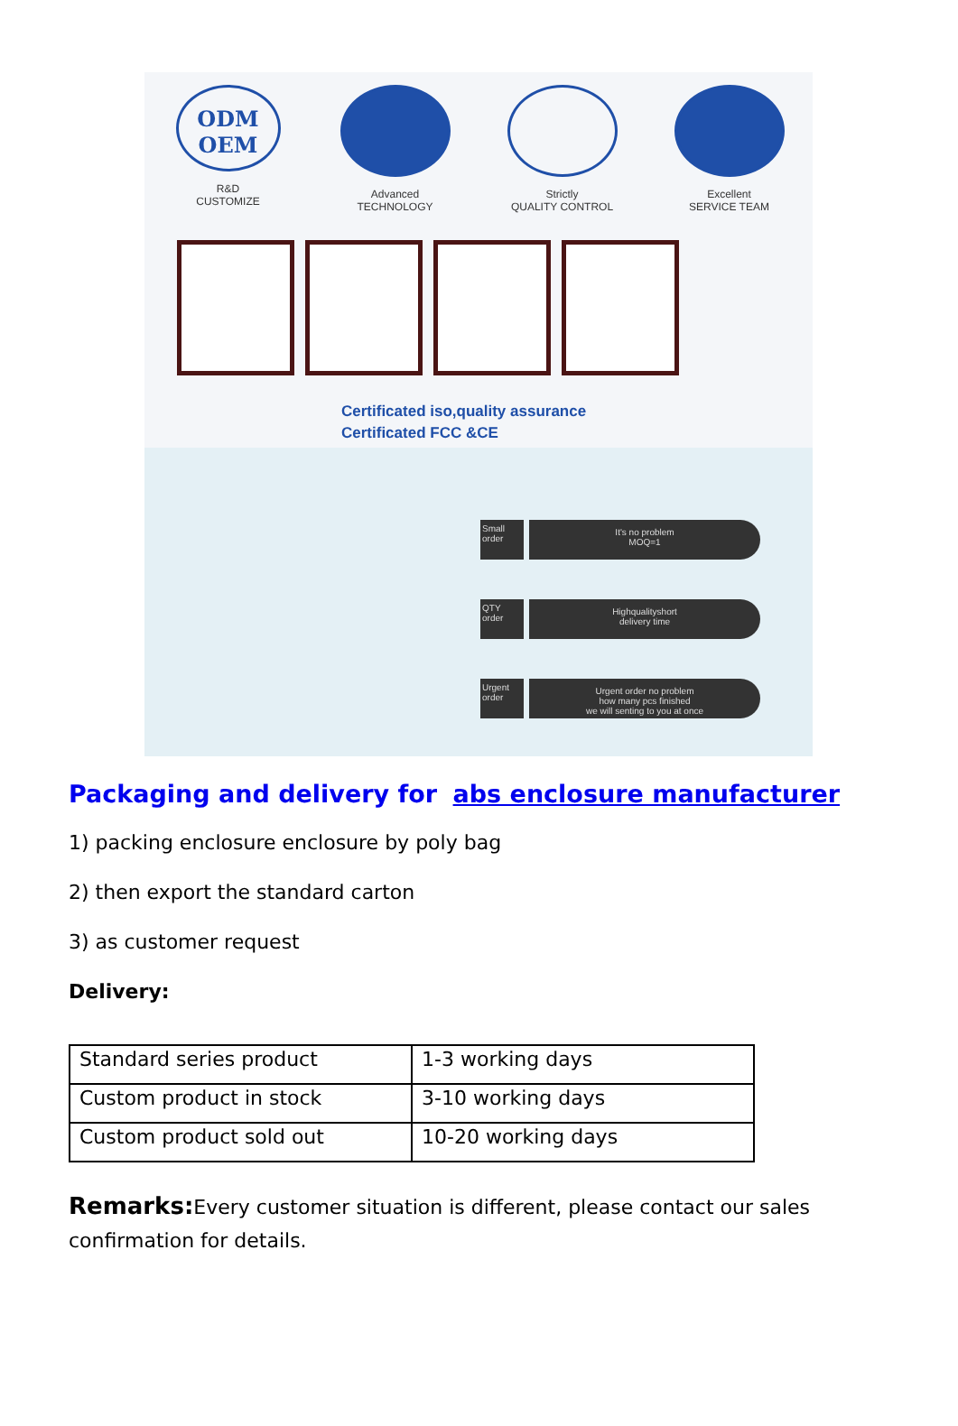ODM OEM
R&D
CUSTOMIZE
Advanced
TECHNOLOGY
Strictly
QUALITY CONTROL
Excellent
SERVICE TEAM
Certificated iso,quality assurance
Certificated FCC &CE
Small order
It's no problem
MOQ=1
QTY order
Highqualityshort
delivery time
Urgent order
Urgent order no problem
how many pcs finished
we will senting to you at once
Packaging and delivery for abs enclosure manufacturer
1) packing enclosure enclosure by poly bag
2) then export the standard carton
3) as customer request
Delivery:
| Standard series product | 1-3 working days |
| Custom product in stock | 3-10 working days |
| Custom product sold out | 10-20 working days |
Remarks: Every customer situation is different, please contact our sales confirmation for details.